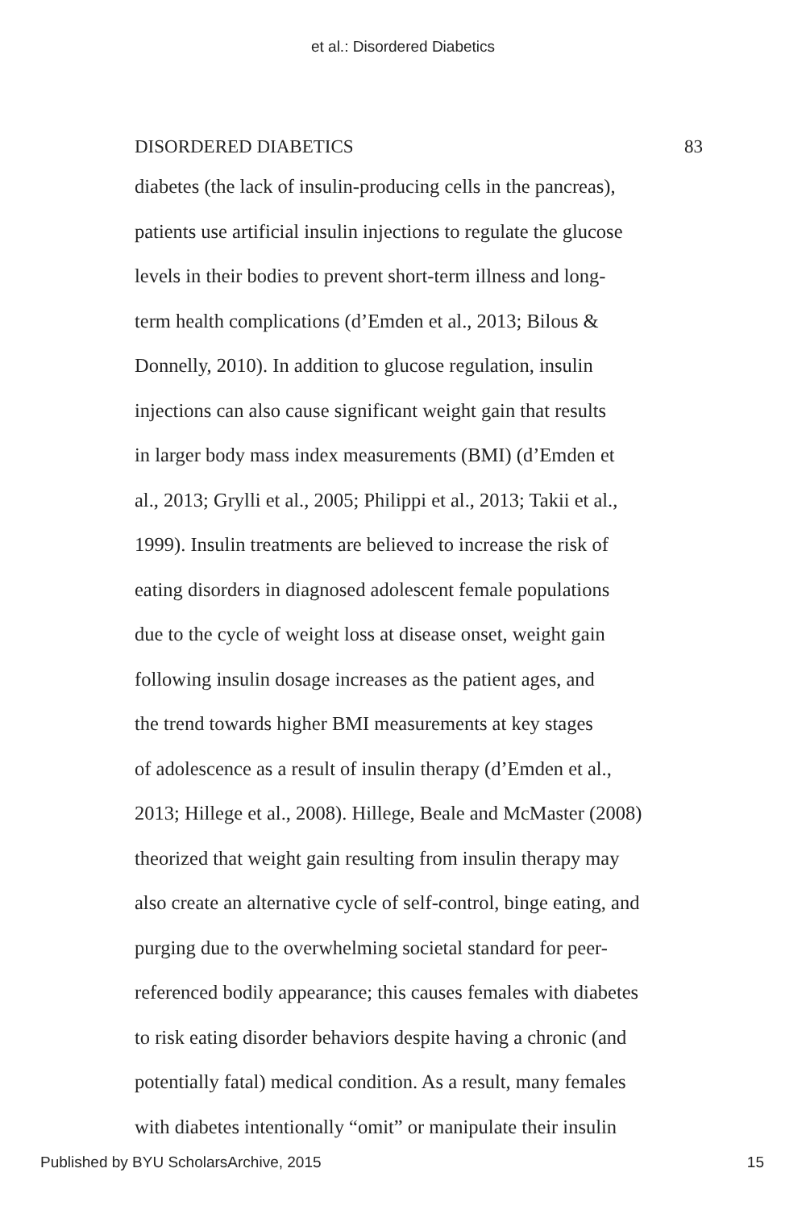et al.: Disordered Diabetics
DISORDERED DIABETICS 83
diabetes (the lack of insulin-producing cells in the pancreas),
patients use artificial insulin injections to regulate the glucose
levels in their bodies to prevent short-term illness and long-
term health complications (d’Emden et al., 2013; Bilous &
Donnelly, 2010). In addition to glucose regulation, insulin
injections can also cause significant weight gain that results
in larger body mass index measurements (BMI) (d’Emden et
al., 2013; Grylli et al., 2005; Philippi et al., 2013; Takii et al.,
1999). Insulin treatments are believed to increase the risk of
eating disorders in diagnosed adolescent female populations
due to the cycle of weight loss at disease onset, weight gain
following insulin dosage increases as the patient ages, and
the trend towards higher BMI measurements at key stages
of adolescence as a result of insulin therapy (d’Emden et al.,
2013; Hillege et al., 2008). Hillege, Beale and McMaster (2008)
theorized that weight gain resulting from insulin therapy may
also create an alternative cycle of self-control, binge eating, and
purging due to the overwhelming societal standard for peer-
referenced bodily appearance; this causes females with diabetes
to risk eating disorder behaviors despite having a chronic (and
potentially fatal) medical condition. As a result, many females
with diabetes intentionally “omit” or manipulate their insulin
Published by BYU ScholarsArchive, 2015 15